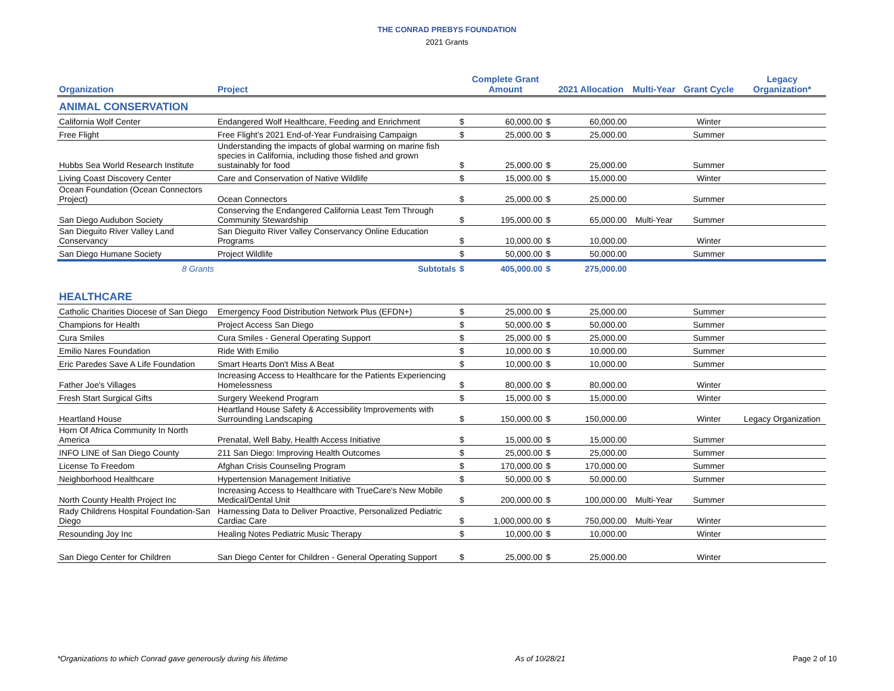THE CONRAD PREBYS FOUNDATION
2021 Grants
| Organization | Project | | Complete Grant Amount | | 2021 Allocation | Multi-Year | Grant Cycle | Legacy Organization* |
| --- | --- | --- | --- | --- | --- | --- | --- | --- |
| ANIMAL CONSERVATION | | | | | | | | |
| California Wolf Center | Endangered Wolf Healthcare, Feeding and Enrichment | $ | 60,000.00 | $ | 60,000.00 | | Winter | |
| Free Flight | Free Flight’s 2021 End-of-Year Fundraising Campaign | $ | 25,000.00 | $ | 25,000.00 | | Summer | |
| Hubbs Sea World Research Institute | Understanding the impacts of global warming on marine fish species in California, including those fished and grown sustainably for food | $ | 25,000.00 | $ | 25,000.00 | | Summer | |
| Living Coast Discovery Center | Care and Conservation of Native Wildlife | $ | 15,000.00 | $ | 15,000.00 | | Winter | |
| Ocean Foundation (Ocean Connectors Project) | Ocean Connectors | $ | 25,000.00 | $ | 25,000.00 | | Summer | |
| San Diego Audubon Society | Conserving the Endangered California Least Tern Through Community Stewardship | $ | 195,000.00 | $ | 65,000.00 | Multi-Year | Summer | |
| San Dieguito River Valley Land Conservancy | San Dieguito River Valley Conservancy Online Education Programs | $ | 10,000.00 | $ | 10,000.00 | | Winter | |
| San Diego Humane Society | Project Wildlife | $ | 50,000.00 | $ | 50,000.00 | | Summer | |
| 8 Grants | Subtotals | $ | 405,000.00 | $ | 275,000.00 | | | |
| HEALTHCARE | | | | | | | | |
| Catholic Charities Diocese of San Diego | Emergency Food Distribution Network Plus (EFDN+) | $ | 25,000.00 | $ | 25,000.00 | | Summer | |
| Champions for Health | Project Access San Diego | $ | 50,000.00 | $ | 50,000.00 | | Summer | |
| Cura Smiles | Cura Smiles - General Operating Support | $ | 25,000.00 | $ | 25,000.00 | | Summer | |
| Emilio Nares Foundation | Ride With Emilio | $ | 10,000.00 | $ | 10,000.00 | | Summer | |
| Eric Paredes Save A Life Foundation | Smart Hearts Don't Miss A Beat | $ | 10,000.00 | $ | 10,000.00 | | Summer | |
| Father Joe's Villages | Increasing Access to Healthcare for the Patients Experiencing Homelessness | $ | 80,000.00 | $ | 80,000.00 | | Winter | |
| Fresh Start Surgical Gifts | Surgery Weekend Program | $ | 15,000.00 | $ | 15,000.00 | | Winter | |
| Heartland House | Heartland House Safety & Accessibility Improvements with Surrounding Landscaping | $ | 150,000.00 | $ | 150,000.00 | | Winter | Legacy Organization |
| Horn Of Africa Community In North America | Prenatal, Well Baby, Health Access Initiative | $ | 15,000.00 | $ | 15,000.00 | | Summer | |
| INFO LINE of San Diego County | 211 San Diego: Improving Health Outcomes | $ | 25,000.00 | $ | 25,000.00 | | Summer | |
| License To Freedom | Afghan Crisis Counseling Program | $ | 170,000.00 | $ | 170,000.00 | | Summer | |
| Neighborhood Healthcare | Hypertension Management Initiative | $ | 50,000.00 | $ | 50,000.00 | | Summer | |
| North County Health Project Inc | Increasing Access to Healthcare with TrueCare's New Mobile Medical/Dental Unit | $ | 200,000.00 | $ | 100,000.00 | Multi-Year | Summer | |
| Rady Childrens Hospital Foundation-San Diego | Harnessing Data to Deliver Proactive, Personalized Pediatric Cardiac Care | $ | 1,000,000.00 | $ | 750,000.00 | Multi-Year | Winter | |
| Resounding Joy Inc | Healing Notes Pediatric Music Therapy | $ | 10,000.00 | $ | 10,000.00 | | Winter | |
| San Diego Center for Children | San Diego Center for Children - General Operating Support | $ | 25,000.00 | $ | 25,000.00 | | Winter | |
*Organizations to which Conrad gave generously during his lifetime As of 10/28/21 Page 2 of 10